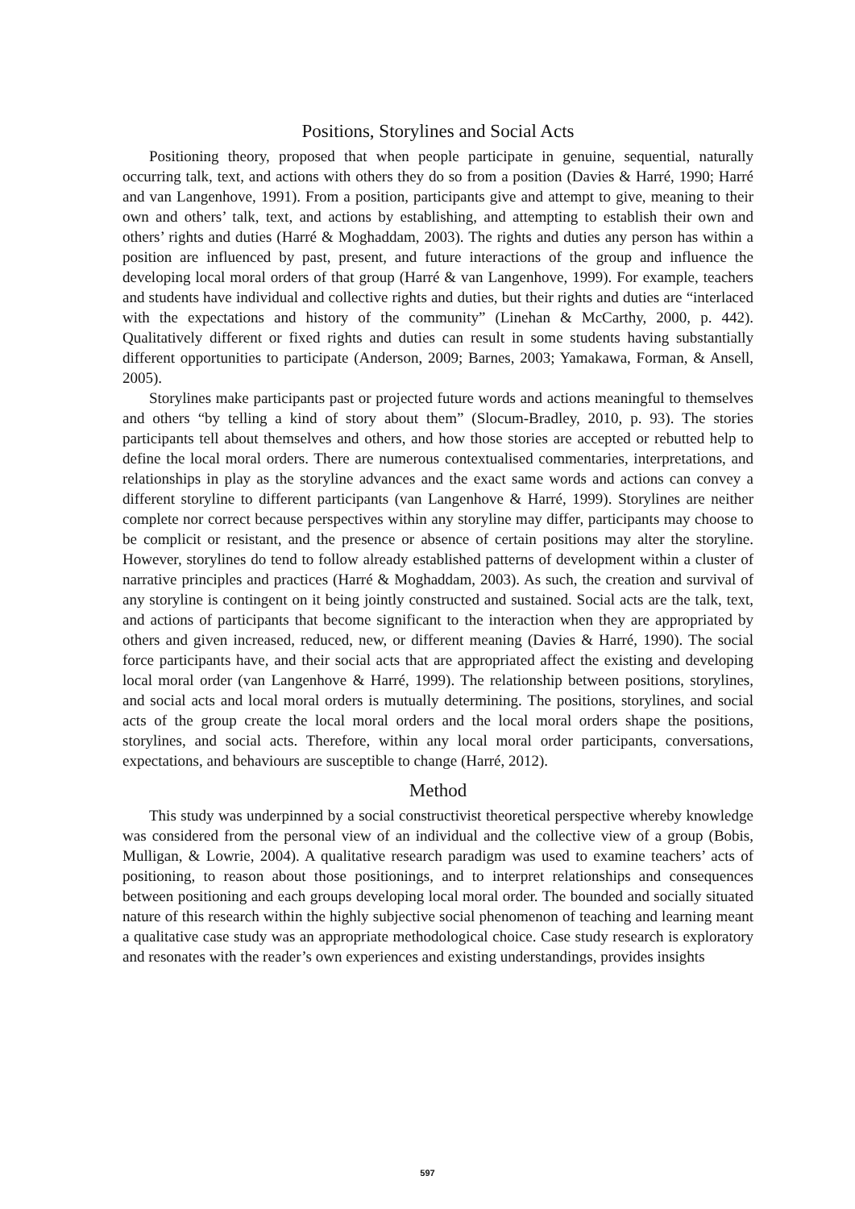Positions, Storylines and Social Acts
Positioning theory, proposed that when people participate in genuine, sequential, naturally occurring talk, text, and actions with others they do so from a position (Davies & Harré, 1990; Harré and van Langenhove, 1991). From a position, participants give and attempt to give, meaning to their own and others’ talk, text, and actions by establishing, and attempting to establish their own and others’ rights and duties (Harré & Moghaddam, 2003). The rights and duties any person has within a position are influenced by past, present, and future interactions of the group and influence the developing local moral orders of that group (Harré & van Langenhove, 1999). For example, teachers and students have individual and collective rights and duties, but their rights and duties are “interlaced with the expectations and history of the community” (Linehan & McCarthy, 2000, p. 442). Qualitatively different or fixed rights and duties can result in some students having substantially different opportunities to participate (Anderson, 2009; Barnes, 2003; Yamakawa, Forman, & Ansell, 2005).
Storylines make participants past or projected future words and actions meaningful to themselves and others “by telling a kind of story about them” (Slocum-Bradley, 2010, p. 93). The stories participants tell about themselves and others, and how those stories are accepted or rebutted help to define the local moral orders. There are numerous contextualised commentaries, interpretations, and relationships in play as the storyline advances and the exact same words and actions can convey a different storyline to different participants (van Langenhove & Harré, 1999). Storylines are neither complete nor correct because perspectives within any storyline may differ, participants may choose to be complicit or resistant, and the presence or absence of certain positions may alter the storyline. However, storylines do tend to follow already established patterns of development within a cluster of narrative principles and practices (Harré & Moghaddam, 2003). As such, the creation and survival of any storyline is contingent on it being jointly constructed and sustained. Social acts are the talk, text, and actions of participants that become significant to the interaction when they are appropriated by others and given increased, reduced, new, or different meaning (Davies & Harré, 1990). The social force participants have, and their social acts that are appropriated affect the existing and developing local moral order (van Langenhove & Harré, 1999). The relationship between positions, storylines, and social acts and local moral orders is mutually determining. The positions, storylines, and social acts of the group create the local moral orders and the local moral orders shape the positions, storylines, and social acts. Therefore, within any local moral order participants, conversations, expectations, and behaviours are susceptible to change (Harré, 2012).
Method
This study was underpinned by a social constructivist theoretical perspective whereby knowledge was considered from the personal view of an individual and the collective view of a group (Bobis, Mulligan, & Lowrie, 2004). A qualitative research paradigm was used to examine teachers’ acts of positioning, to reason about those positionings, and to interpret relationships and consequences between positioning and each groups developing local moral order. The bounded and socially situated nature of this research within the highly subjective social phenomenon of teaching and learning meant a qualitative case study was an appropriate methodological choice. Case study research is exploratory and resonates with the reader’s own experiences and existing understandings, provides insights
597